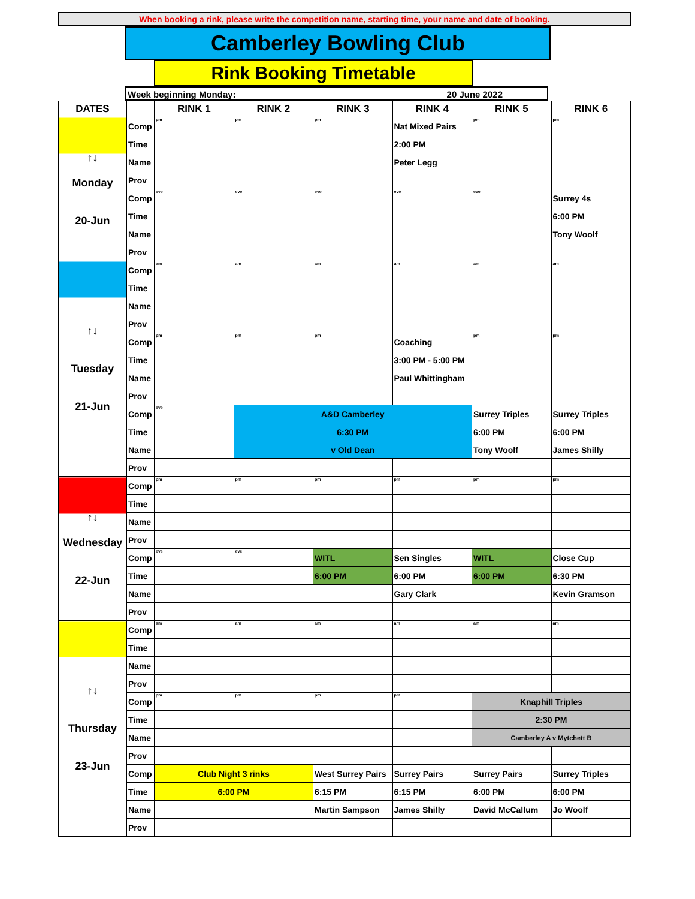When booking a rink, please write the competition name, starting time, your name and date of booking.
Camberley Bowling Club
Rink Booking Timetable
Week beginning Monday: 20 June 2022
| DATES | | RINK 1 | RINK 2 | RINK 3 | RINK 4 | RINK 5 | RINK 6 |
| --- | --- | --- | --- | --- | --- | --- | --- |
| ↑↓ Monday 20-Jun | Comp | pm | pm | pm | Nat Mixed Pairs | pm | pm |
| | Time | | | | 2:00 PM | | |
| | Name | | | | Peter Legg | | |
| | Prov | | | | | | |
| | Comp | eve | eve | eve | eve | eve | Surrey 4s |
| | Time | | | | | | 6:00 PM |
| | Name | | | | | | Tony Woolf |
| | Prov | | | | | | |
| ↑↓ Tuesday 21-Jun | Comp | am | am | am | am | am | am |
| | Time | | | | | | |
| | Name | | | | | | |
| | Prov | | | | | | |
| | Comp | pm | pm | pm | Coaching | pm | pm |
| | Time | | | | 3:00 PM - 5:00 PM | | |
| | Name | | | | Paul Whittingham | | |
| | Prov | | | | | | |
| | Comp | eve | A&D Camberley | | | Surrey Triples | Surrey Triples |
| | Time | | 6:30 PM | | | 6:00 PM | 6:00 PM |
| | Name | | v Old Dean | | | Tony Woolf | James Shilly |
| | Prov | | | | | | |
| ↑↓ Wednesday 22-Jun | Comp | pm | pm | pm | pm | pm | pm |
| | Time | | | | | | |
| | Name | | | | | | |
| | Prov | | | | | | |
| | Comp | eve | eve | WITL | Sen Singles | WITL | Close Cup |
| | Time | | | 6:00 PM | 6:00 PM | 6:00 PM | 6:30 PM |
| | Name | | | | Gary Clark | | Kevin Gramson |
| | Prov | | | | | | |
| ↑↓ Thursday 23-Jun | Comp | am | am | am | am | am | am |
| | Time | | | | | | |
| | Name | | | | | | |
| | Prov | | | | | | |
| | Comp | pm | pm | pm | pm | Knaphill Triples | |
| | Time | | | | | 2:30 PM | |
| | Name | | | | | Camberley A v Mytchett B | |
| | Prov | | | | | | |
| | Comp | Club Night 3 rinks | | West Surrey Pairs | Surrey Pairs | Surrey Pairs | Surrey Triples |
| | Time | 6:00 PM | | 6:15 PM | 6:15 PM | 6:00 PM | 6:00 PM |
| | Name | | | Martin Sampson | James Shilly | David McCallum | Jo Woolf |
| | Prov | | | | | | |